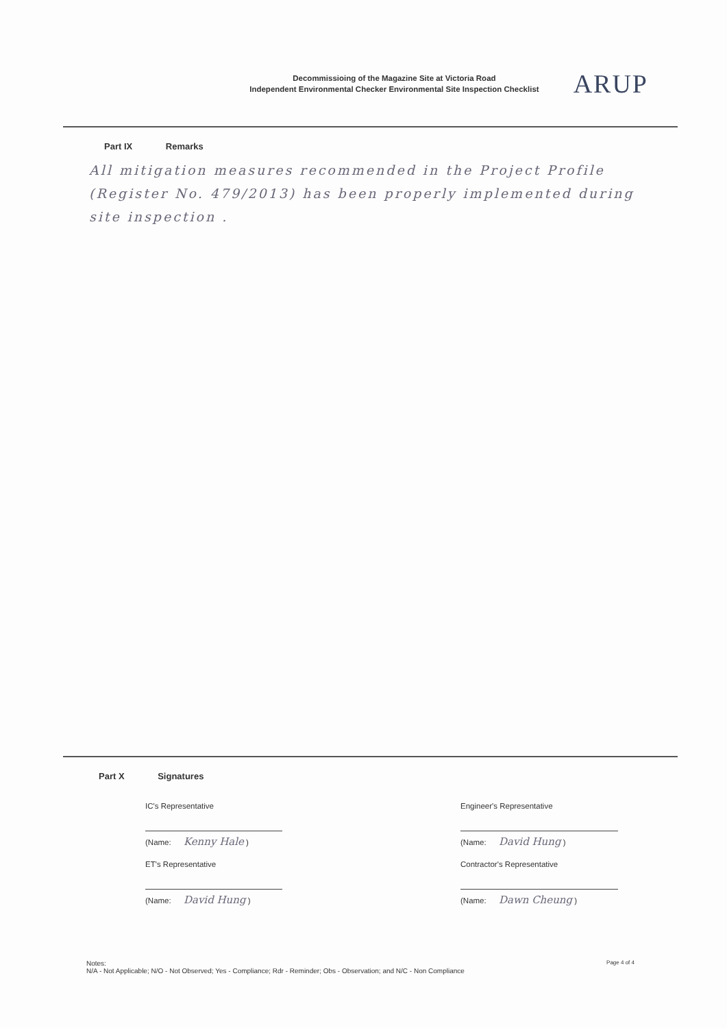Decommissioing of the Magazine Site at Victoria Road
Independent Environmental Checker Environmental Site Inspection Checklist
ARUP
Part IX Remarks
All mitigation measures recommended in the Project Profile (Register No. 479/2013) has been properly implemented during site inspection .
Part X Signatures
IC's Representative
(Name: Kenny Hale )
ET's Representative
(Name: David Hung )
Engineer's Representative
(Name: David Hung )
Contractor's Representative
(Name: Dawn Cheung )
Notes:
N/A - Not Applicable; N/O - Not Observed; Yes - Compliance; Rdr - Reminder; Obs - Observation; and N/C - Non Compliance
Page 4 of 4